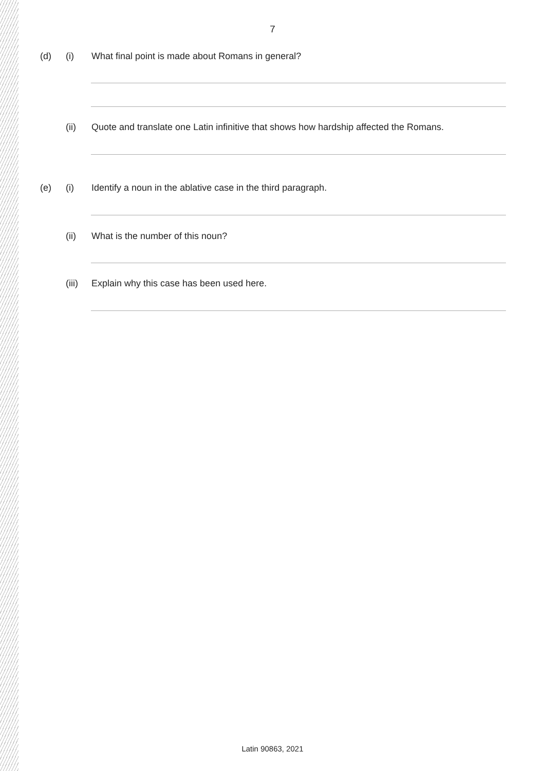7
(d) (i) What final point is made about Romans in general?
(ii) Quote and translate one Latin infinitive that shows how hardship affected the Romans.
(e) (i) Identify a noun in the ablative case in the third paragraph.
(ii) What is the number of this noun?
(iii) Explain why this case has been used here.
Latin 90863, 2021